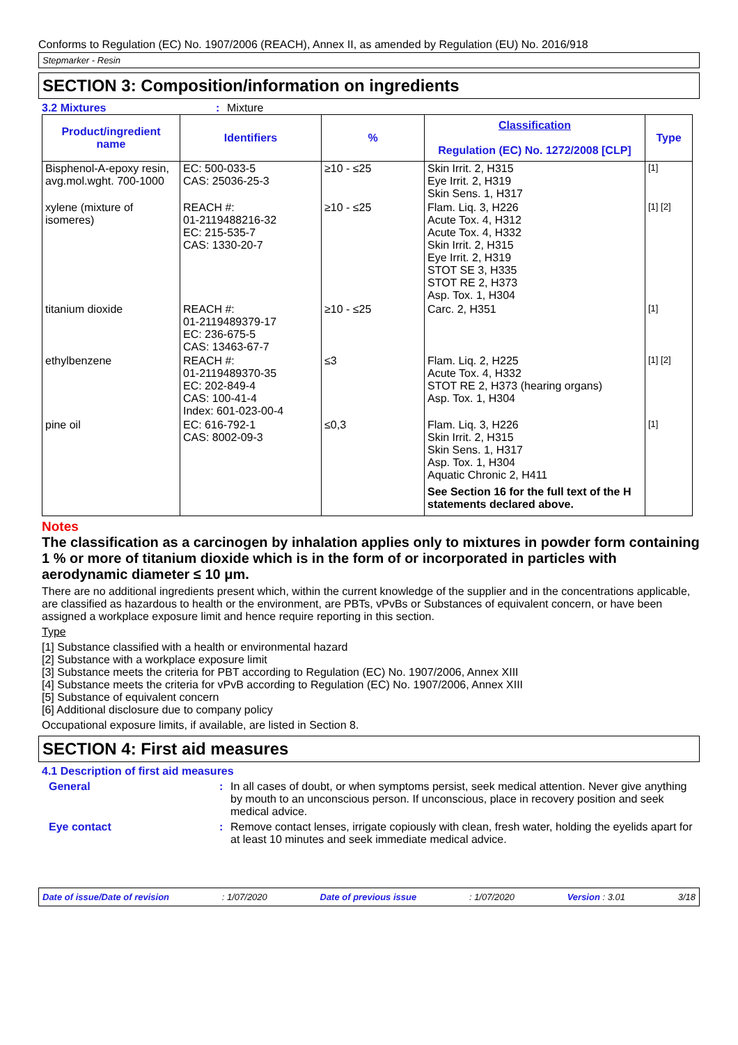Conforms to Regulation (EC) No. 1907/2006 (REACH), Annex II, as amended by Regulation (EU) No. 2016/918
Stepmarker - Resin
SECTION 3: Composition/information on ingredients
3.2 Mixtures: Mixture
| Product/ingredient name | Identifiers | % | Classification Regulation (EC) No. 1272/2008 [CLP] | Type |
| --- | --- | --- | --- | --- |
| Bisphenol-A-epoxy resin, avg.mol.wght. 700-1000 | EC: 500-033-5 CAS: 25036-25-3 | ≥10 - ≤25 | Skin Irrit. 2, H315 Eye Irrit. 2, H319 Skin Sens. 1, H317 | [1] |
| xylene (mixture of isomeres) | REACH #: 01-2119488216-32 EC: 215-535-7 CAS: 1330-20-7 | ≥10 - ≤25 | Flam. Liq. 3, H226 Acute Tox. 4, H312 Acute Tox. 4, H332 Skin Irrit. 2, H315 Eye Irrit. 2, H319 STOT SE 3, H335 STOT RE 2, H373 Asp. Tox. 1, H304 | [1] [2] |
| titanium dioxide | REACH #: 01-2119489379-17 EC: 236-675-5 CAS: 13463-67-7 | ≥10 - ≤25 | Carc. 2, H351 | [1] |
| ethylbenzene | REACH #: 01-2119489370-35 EC: 202-849-4 CAS: 100-41-4 Index: 601-023-00-4 | ≤3 | Flam. Liq. 2, H225 Acute Tox. 4, H332 STOT RE 2, H373 (hearing organs) Asp. Tox. 1, H304 | [1] [2] |
| pine oil | EC: 616-792-1 CAS: 8002-09-3 | ≤0,3 | Flam. Liq. 3, H226 Skin Irrit. 2, H315 Skin Sens. 1, H317 Asp. Tox. 1, H304 Aquatic Chronic 2, H411 See Section 16 for the full text of the H statements declared above. | [1] |
Notes
The classification as a carcinogen by inhalation applies only to mixtures in powder form containing 1 % or more of titanium dioxide which is in the form of or incorporated in particles with aerodynamic diameter ≤ 10 μm.
There are no additional ingredients present which, within the current knowledge of the supplier and in the concentrations applicable, are classified as hazardous to health or the environment, are PBTs, vPvBs or Substances of equivalent concern, or have been assigned a workplace exposure limit and hence require reporting in this section.
Type
[1] Substance classified with a health or environmental hazard
[2] Substance with a workplace exposure limit
[3] Substance meets the criteria for PBT according to Regulation (EC) No. 1907/2006, Annex XIII
[4] Substance meets the criteria for vPvB according to Regulation (EC) No. 1907/2006, Annex XIII
[5] Substance of equivalent concern
[6] Additional disclosure due to company policy
Occupational exposure limits, if available, are listed in Section 8.
SECTION 4: First aid measures
4.1 Description of first aid measures
General: In all cases of doubt, or when symptoms persist, seek medical attention. Never give anything by mouth to an unconscious person. If unconscious, place in recovery position and seek medical advice.
Eye contact: Remove contact lenses, irrigate copiously with clean, fresh water, holding the eyelids apart for at least 10 minutes and seek immediate medical advice.
Date of issue/Date of revision: 1/07/2020 Date of previous issue: 1/07/2020 Version : 3.01 3/18